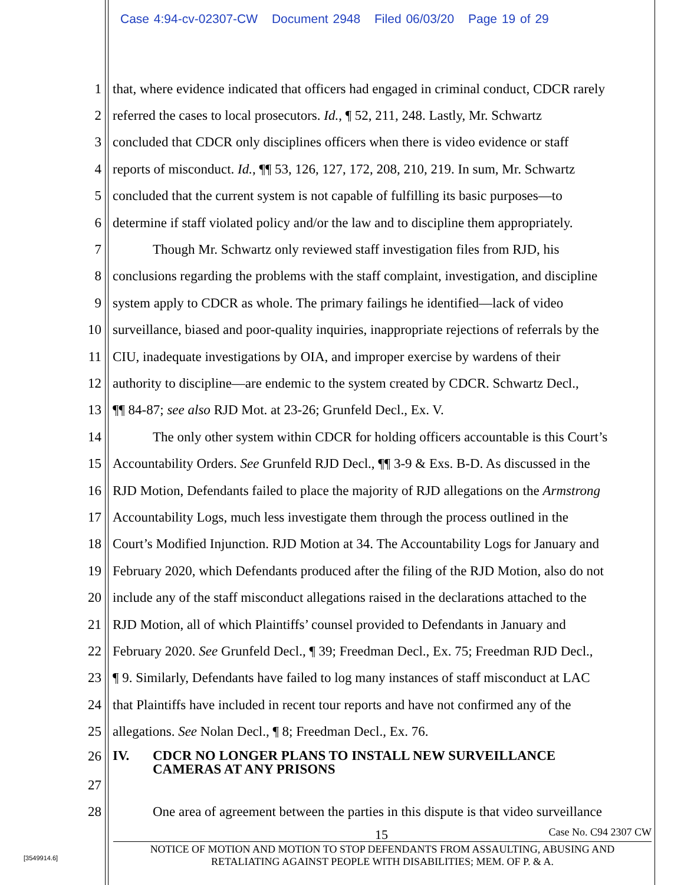Case 4:94-cv-02307-CW Document 2948 Filed 06/03/20 Page 19 of 29
1 that, where evidence indicated that officers had engaged in criminal conduct, CDCR rarely
2 referred the cases to local prosecutors. Id., ¶ 52, 211, 248. Lastly, Mr. Schwartz
3 concluded that CDCR only disciplines officers when there is video evidence or staff
4 reports of misconduct. Id., ¶¶ 53, 126, 127, 172, 208, 210, 219. In sum, Mr. Schwartz
5 concluded that the current system is not capable of fulfilling its basic purposes—to
6 determine if staff violated policy and/or the law and to discipline them appropriately.
7 Though Mr. Schwartz only reviewed staff investigation files from RJD, his
8 conclusions regarding the problems with the staff complaint, investigation, and discipline
9 system apply to CDCR as whole. The primary failings he identified—lack of video
10 surveillance, biased and poor-quality inquiries, inappropriate rejections of referrals by the
11 CIU, inadequate investigations by OIA, and improper exercise by wardens of their
12 authority to discipline—are endemic to the system created by CDCR. Schwartz Decl.,
13 ¶¶ 84-87; see also RJD Mot. at 23-26; Grunfeld Decl., Ex. V.
14 The only other system within CDCR for holding officers accountable is this Court’s
15 Accountability Orders. See Grunfeld RJD Decl., ¶¶ 3-9 & Exs. B-D. As discussed in the
16 RJD Motion, Defendants failed to place the majority of RJD allegations on the Armstrong
17 Accountability Logs, much less investigate them through the process outlined in the
18 Court’s Modified Injunction. RJD Motion at 34. The Accountability Logs for January and
19 February 2020, which Defendants produced after the filing of the RJD Motion, also do not
20 include any of the staff misconduct allegations raised in the declarations attached to the
21 RJD Motion, all of which Plaintiffs’ counsel provided to Defendants in January and
22 February 2020. See Grunfeld Decl., ¶ 39; Freedman Decl., Ex. 75; Freedman RJD Decl.,
23 ¶ 9. Similarly, Defendants have failed to log many instances of staff misconduct at LAC
24 that Plaintiffs have included in recent tour reports and have not confirmed any of the
25 allegations. See Nolan Decl., ¶ 8; Freedman Decl., Ex. 76.
26 IV. CDCR NO LONGER PLANS TO INSTALL NEW SURVEILLANCE
CAMERAS AT ANY PRISONS
27
28 One area of agreement between the parties in this dispute is that video surveillance
15 Case No. C94 2307 CW
NOTICE OF MOTION AND MOTION TO STOP DEFENDANTS FROM ASSAULTING, ABUSING AND
RETALIATING AGAINST PEOPLE WITH DISABILITIES; MEM. OF P. & A.
[3549914.6]